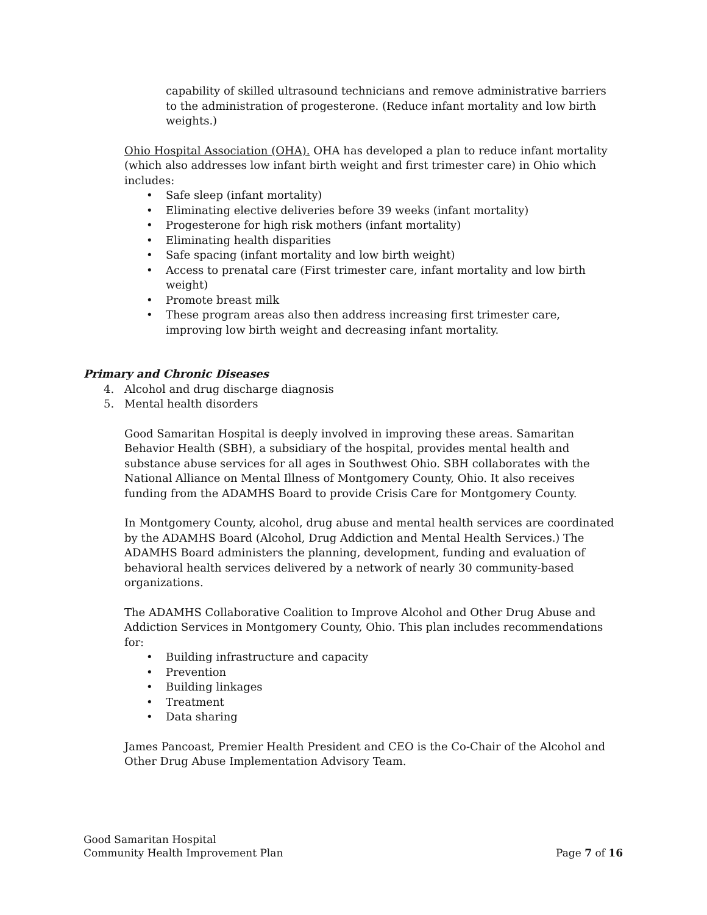capability of skilled ultrasound technicians and remove administrative barriers to the administration of progesterone. (Reduce infant mortality and low birth weights.)
Ohio Hospital Association (OHA). OHA has developed a plan to reduce infant mortality (which also addresses low infant birth weight and first trimester care) in Ohio which includes:
• Safe sleep (infant mortality)
• Eliminating elective deliveries before 39 weeks (infant mortality)
• Progesterone for high risk mothers (infant mortality)
• Eliminating health disparities
• Safe spacing (infant mortality and low birth weight)
• Access to prenatal care (First trimester care, infant mortality and low birth weight)
• Promote breast milk
• These program areas also then address increasing first trimester care, improving low birth weight and decreasing infant mortality.
Primary and Chronic Diseases
4. Alcohol and drug discharge diagnosis
5. Mental health disorders
Good Samaritan Hospital is deeply involved in improving these areas. Samaritan Behavior Health (SBH), a subsidiary of the hospital, provides mental health and substance abuse services for all ages in Southwest Ohio. SBH collaborates with the National Alliance on Mental Illness of Montgomery County, Ohio. It also receives funding from the ADAMHS Board to provide Crisis Care for Montgomery County.
In Montgomery County, alcohol, drug abuse and mental health services are coordinated by the ADAMHS Board (Alcohol, Drug Addiction and Mental Health Services.) The ADAMHS Board administers the planning, development, funding and evaluation of behavioral health services delivered by a network of nearly 30 community-based organizations.
The ADAMHS Collaborative Coalition to Improve Alcohol and Other Drug Abuse and Addiction Services in Montgomery County, Ohio. This plan includes recommendations for:
• Building infrastructure and capacity
• Prevention
• Building linkages
• Treatment
• Data sharing
James Pancoast, Premier Health President and CEO is the Co-Chair of the Alcohol and Other Drug Abuse Implementation Advisory Team.
Good Samaritan Hospital
Community Health Improvement Plan
Page 7 of 16